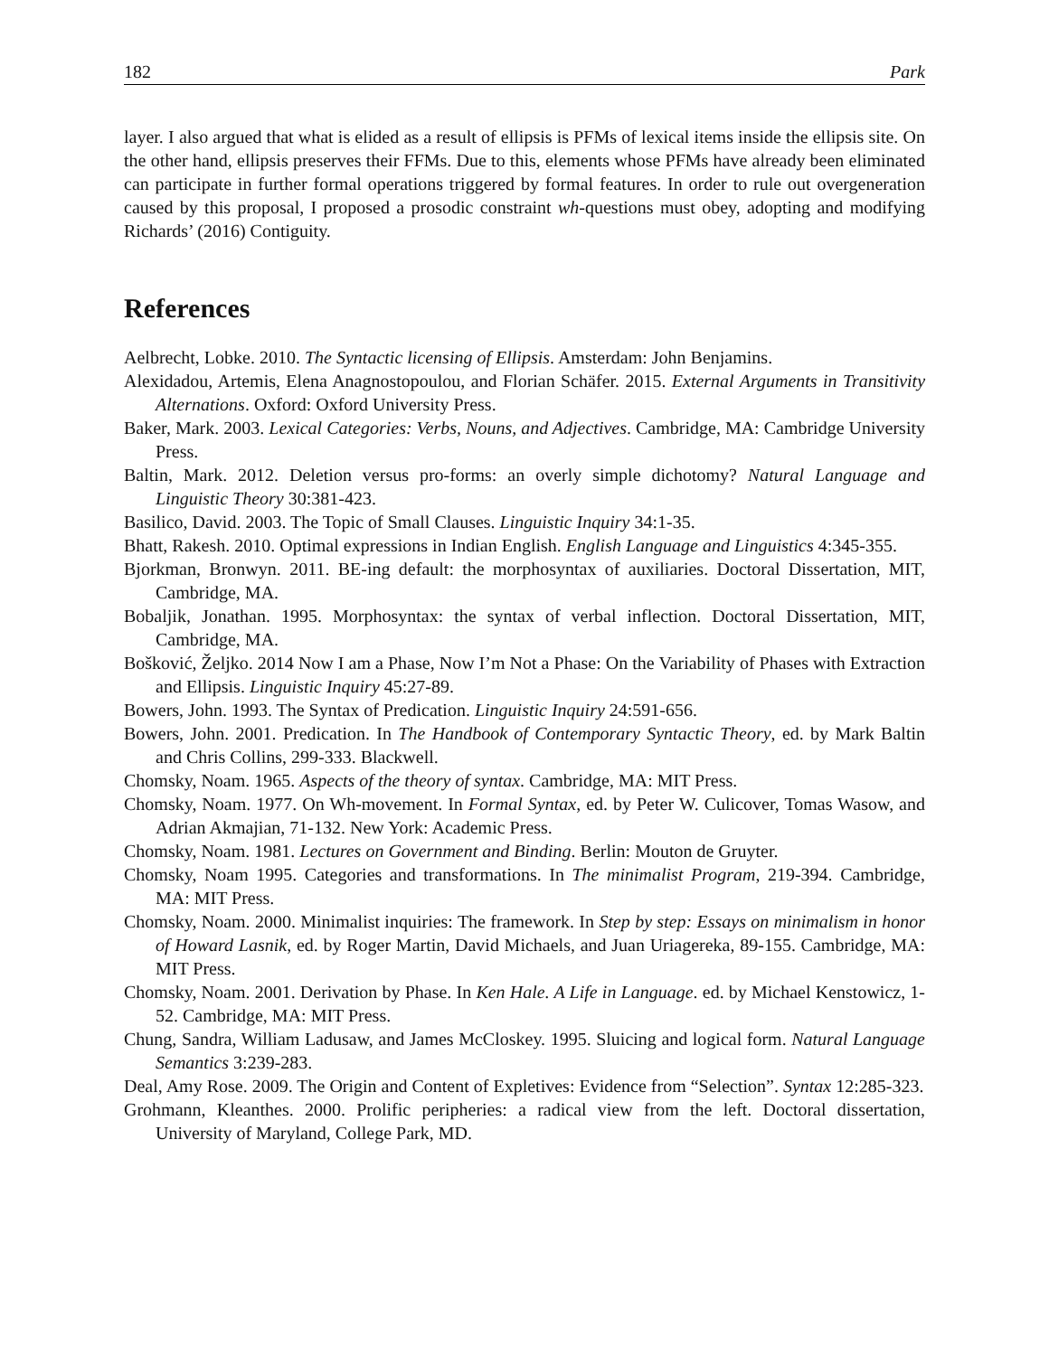182 Park
layer. I also argued that what is elided as a result of ellipsis is PFMs of lexical items inside the ellipsis site. On the other hand, ellipsis preserves their FFMs. Due to this, elements whose PFMs have already been eliminated can participate in further formal operations triggered by formal features. In order to rule out overgeneration caused by this proposal, I proposed a prosodic constraint wh-questions must obey, adopting and modifying Richards’ (2016) Contiguity.
References
Aelbrecht, Lobke. 2010. The Syntactic licensing of Ellipsis. Amsterdam: John Benjamins.
Alexidadou, Artemis, Elena Anagnostopoulou, and Florian Schäfer. 2015. External Arguments in Transitivity Alternations. Oxford: Oxford University Press.
Baker, Mark. 2003. Lexical Categories: Verbs, Nouns, and Adjectives. Cambridge, MA: Cambridge University Press.
Baltin, Mark. 2012. Deletion versus pro-forms: an overly simple dichotomy? Natural Language and Linguistic Theory 30:381-423.
Basilico, David. 2003. The Topic of Small Clauses. Linguistic Inquiry 34:1-35.
Bhatt, Rakesh. 2010. Optimal expressions in Indian English. English Language and Linguistics 4:345-355.
Bjorkman, Bronwyn. 2011. BE-ing default: the morphosyntax of auxiliaries. Doctoral Dissertation, MIT, Cambridge, MA.
Bobaljik, Jonathan. 1995. Morphosyntax: the syntax of verbal inflection. Doctoral Dissertation, MIT, Cambridge, MA.
Bošković, Željko. 2014 Now I am a Phase, Now I’m Not a Phase: On the Variability of Phases with Extraction and Ellipsis. Linguistic Inquiry 45:27-89.
Bowers, John. 1993. The Syntax of Predication. Linguistic Inquiry 24:591-656.
Bowers, John. 2001. Predication. In The Handbook of Contemporary Syntactic Theory, ed. by Mark Baltin and Chris Collins, 299-333. Blackwell.
Chomsky, Noam. 1965. Aspects of the theory of syntax. Cambridge, MA: MIT Press.
Chomsky, Noam. 1977. On Wh-movement. In Formal Syntax, ed. by Peter W. Culicover, Tomas Wasow, and Adrian Akmajian, 71-132. New York: Academic Press.
Chomsky, Noam. 1981. Lectures on Government and Binding. Berlin: Mouton de Gruyter.
Chomsky, Noam 1995. Categories and transformations. In The minimalist Program, 219-394. Cambridge, MA: MIT Press.
Chomsky, Noam. 2000. Minimalist inquiries: The framework. In Step by step: Essays on minimalism in honor of Howard Lasnik, ed. by Roger Martin, David Michaels, and Juan Uriagereka, 89-155. Cambridge, MA: MIT Press.
Chomsky, Noam. 2001. Derivation by Phase. In Ken Hale. A Life in Language. ed. by Michael Kenstowicz, 1-52. Cambridge, MA: MIT Press.
Chung, Sandra, William Ladusaw, and James McCloskey. 1995. Sluicing and logical form. Natural Language Semantics 3:239-283.
Deal, Amy Rose. 2009. The Origin and Content of Expletives: Evidence from “Selection”. Syntax 12:285-323.
Grohmann, Kleanthes. 2000. Prolific peripheries: a radical view from the left. Doctoral dissertation, University of Maryland, College Park, MD.